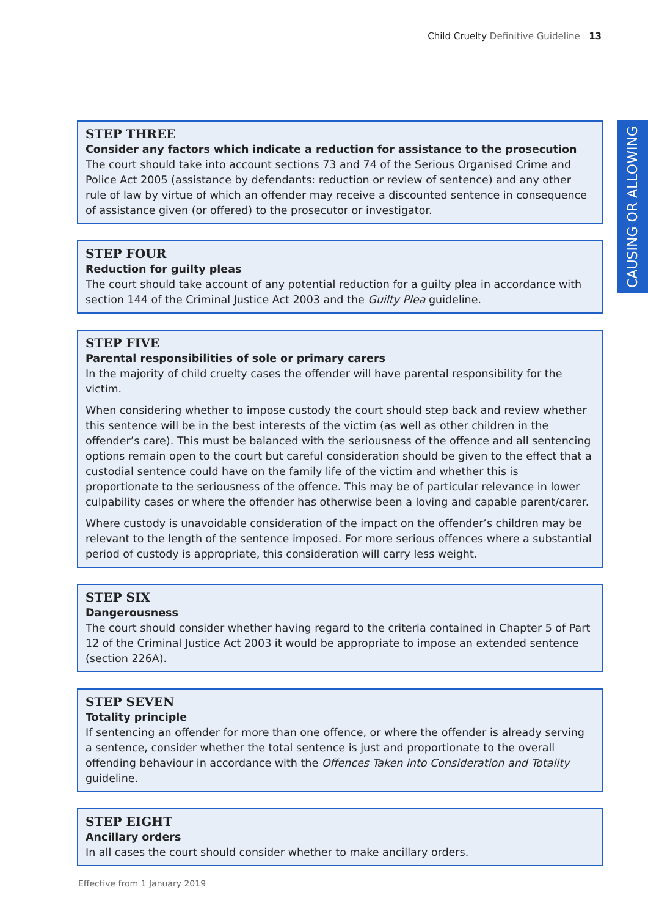Child Cruelty Definitive Guideline 13
CAUSING OR ALLOWING
STEP THREE
Consider any factors which indicate a reduction for assistance to the prosecution
The court should take into account sections 73 and 74 of the Serious Organised Crime and Police Act 2005 (assistance by defendants: reduction or review of sentence) and any other rule of law by virtue of which an offender may receive a discounted sentence in consequence of assistance given (or offered) to the prosecutor or investigator.
STEP FOUR
Reduction for guilty pleas
The court should take account of any potential reduction for a guilty plea in accordance with section 144 of the Criminal Justice Act 2003 and the Guilty Plea guideline.
STEP FIVE
Parental responsibilities of sole or primary carers
In the majority of child cruelty cases the offender will have parental responsibility for the victim.
When considering whether to impose custody the court should step back and review whether this sentence will be in the best interests of the victim (as well as other children in the offender’s care). This must be balanced with the seriousness of the offence and all sentencing options remain open to the court but careful consideration should be given to the effect that a custodial sentence could have on the family life of the victim and whether this is proportionate to the seriousness of the offence. This may be of particular relevance in lower culpability cases or where the offender has otherwise been a loving and capable parent/carer.
Where custody is unavoidable consideration of the impact on the offender’s children may be relevant to the length of the sentence imposed. For more serious offences where a substantial period of custody is appropriate, this consideration will carry less weight.
STEP SIX
Dangerousness
The court should consider whether having regard to the criteria contained in Chapter 5 of Part 12 of the Criminal Justice Act 2003 it would be appropriate to impose an extended sentence (section 226A).
STEP SEVEN
Totality principle
If sentencing an offender for more than one offence, or where the offender is already serving a sentence, consider whether the total sentence is just and proportionate to the overall offending behaviour in accordance with the Offences Taken into Consideration and Totality guideline.
STEP EIGHT
Ancillary orders
In all cases the court should consider whether to make ancillary orders.
Effective from 1 January 2019